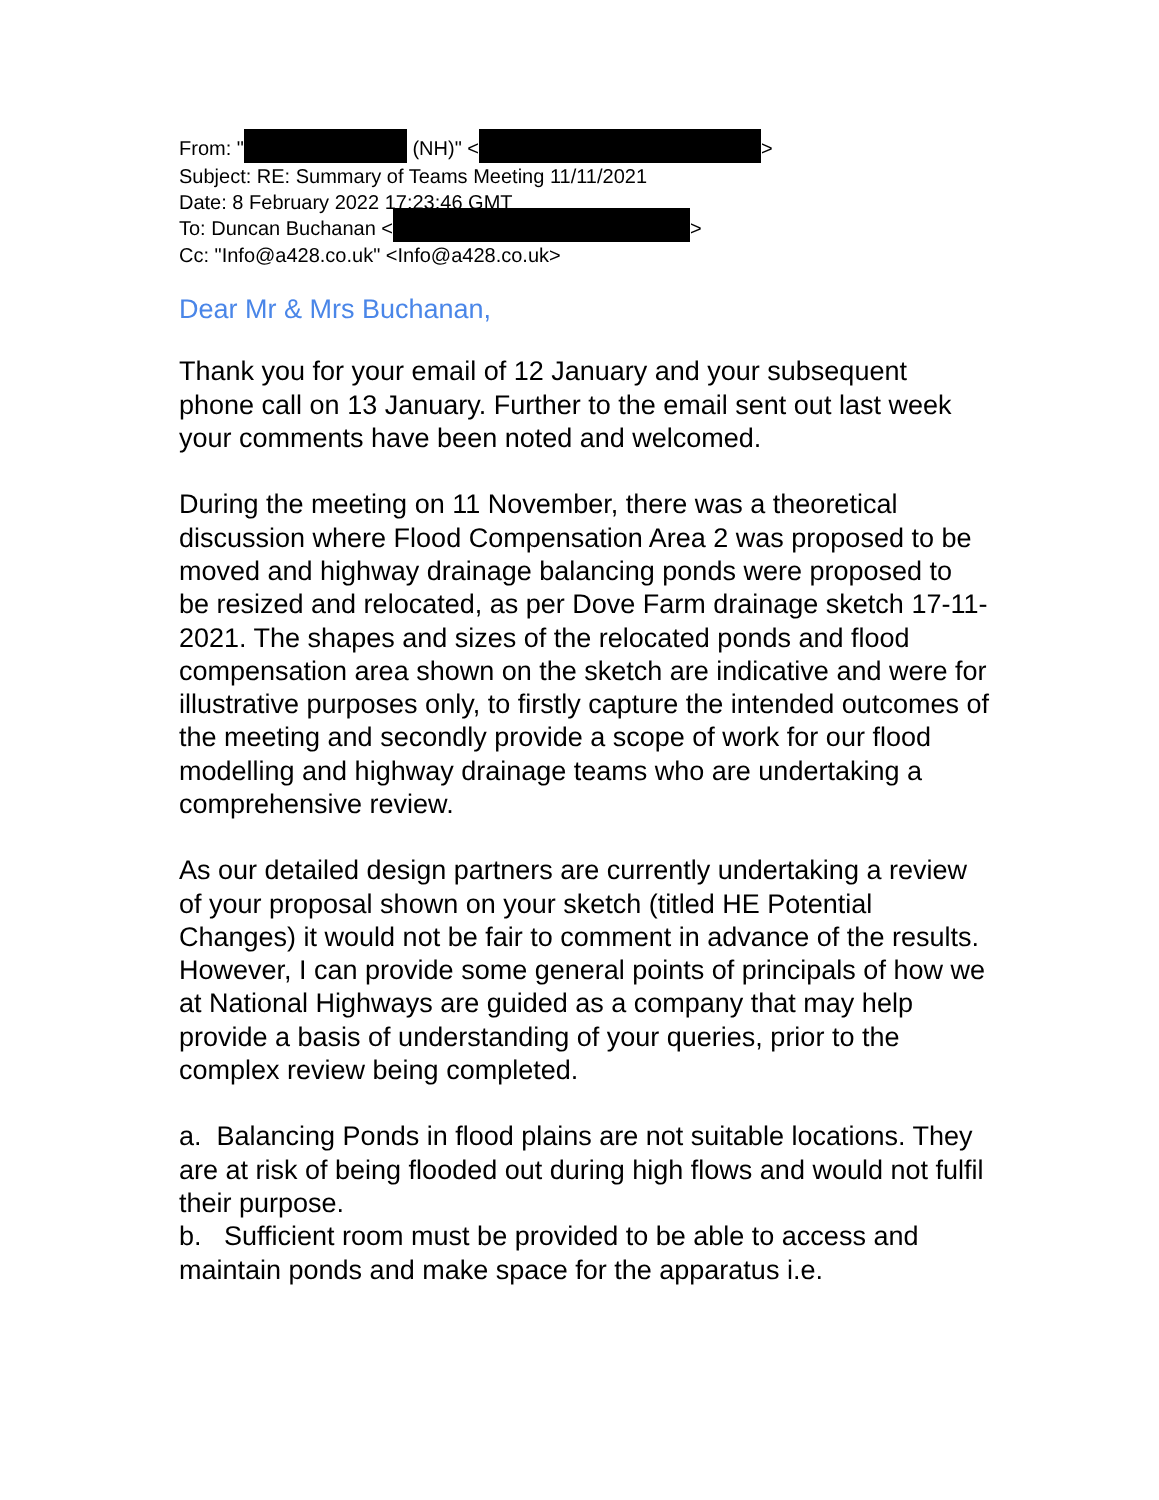From: " (NH)" < >
Subject: RE: Summary of Teams Meeting 11/11/2021
Date: 8 February 2022 17:23:46 GMT
To: Duncan Buchanan < >
Cc: "Info@a428.co.uk" <Info@a428.co.uk>
Dear Mr & Mrs Buchanan,
Thank you for your email of 12 January and your subsequent phone call on 13 January. Further to the email sent out last week your comments have been noted and welcomed.
During the meeting on 11 November, there was a theoretical discussion where Flood Compensation Area 2 was proposed to be moved and highway drainage balancing ponds were proposed to be resized and relocated, as per Dove Farm drainage sketch 17-11-2021. The shapes and sizes of the relocated ponds and flood compensation area shown on the sketch are indicative and were for illustrative purposes only, to firstly capture the intended outcomes of the meeting and secondly provide a scope of work for our flood modelling and highway drainage teams who are undertaking a comprehensive review.
As our detailed design partners are currently undertaking a review of your proposal shown on your sketch (titled HE Potential Changes) it would not be fair to comment in advance of the results. However, I can provide some general points of principals of how we at National Highways are guided as a company that may help provide a basis of understanding of your queries, prior to the complex review being completed.
a. Balancing Ponds in flood plains are not suitable locations. They are at risk of being flooded out during high flows and would not fulfil their purpose.
b. Sufficient room must be provided to be able to access and maintain ponds and make space for the apparatus i.e.